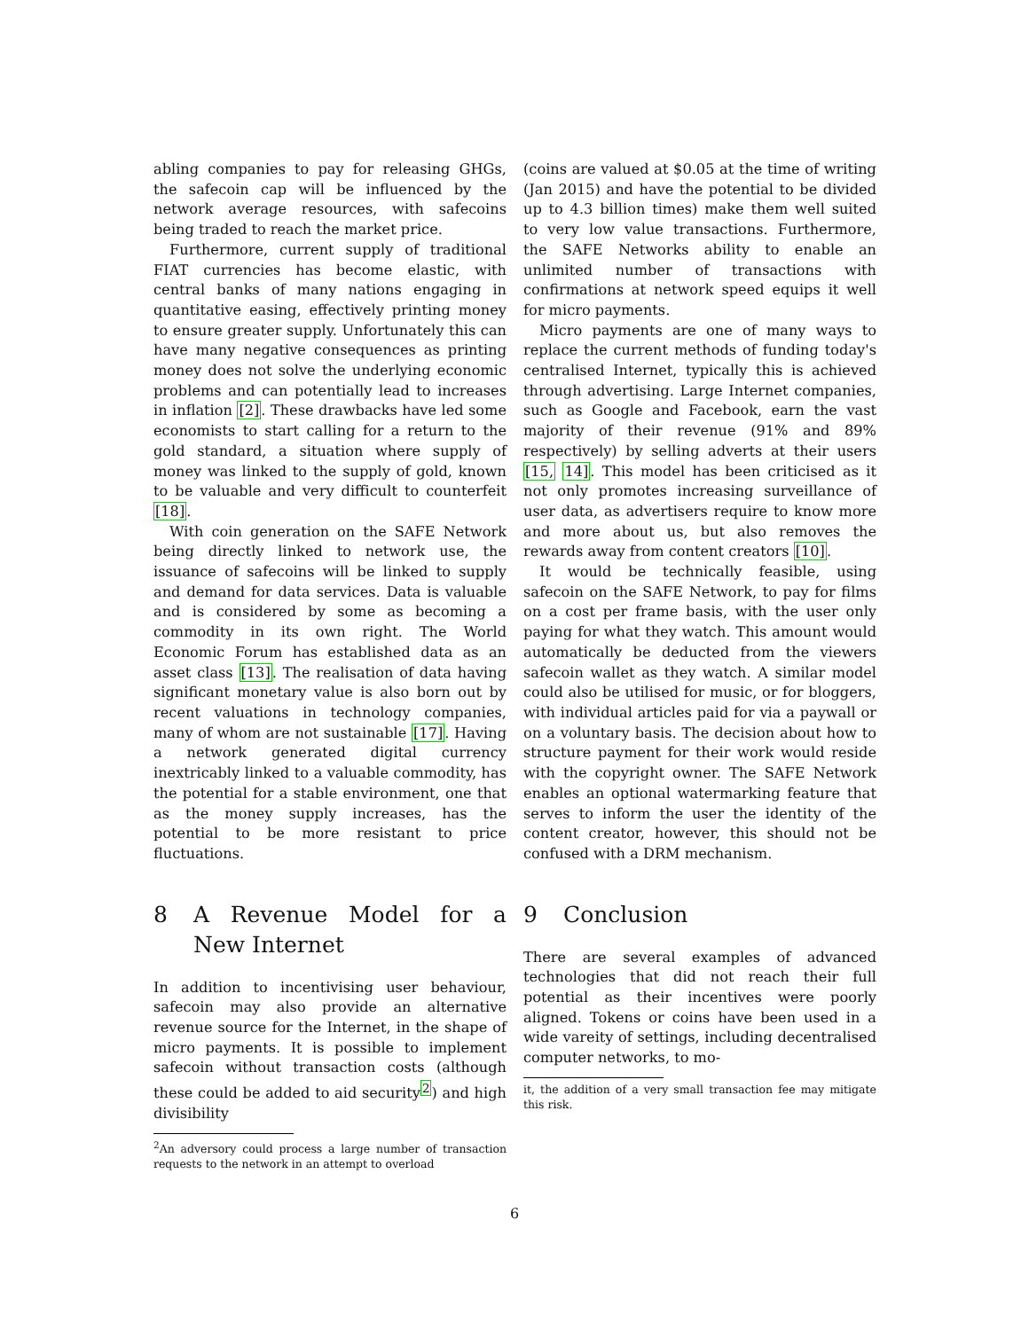abling companies to pay for releasing GHGs, the safecoin cap will be influenced by the network average resources, with safecoins being traded to reach the market price.
Furthermore, current supply of traditional FIAT currencies has become elastic, with central banks of many nations engaging in quantitative easing, effectively printing money to ensure greater supply. Unfortunately this can have many negative consequences as printing money does not solve the underlying economic problems and can potentially lead to increases in inflation [2]. These drawbacks have led some economists to start calling for a return to the gold standard, a situation where supply of money was linked to the supply of gold, known to be valuable and very difficult to counterfeit [18].
With coin generation on the SAFE Network being directly linked to network use, the issuance of safecoins will be linked to supply and demand for data services. Data is valuable and is considered by some as becoming a commodity in its own right. The World Economic Forum has established data as an asset class [13]. The realisation of data having significant monetary value is also born out by recent valuations in technology companies, many of whom are not sustainable [17]. Having a network generated digital currency inextricably linked to a valuable commodity, has the potential for a stable environment, one that as the money supply increases, has the potential to be more resistant to price fluctuations.
8 A Revenue Model for a New Internet
In addition to incentivising user behaviour, safecoin may also provide an alternative revenue source for the Internet, in the shape of micro payments. It is possible to implement safecoin without transaction costs (although these could be added to aid security<sup>2</sup>) and high divisibility
<sup>2</sup> An adversory could process a large number of transaction requests to the network in an attempt to overload
(coins are valued at $0.05 at the time of writing (Jan 2015) and have the potential to be divided up to 4.3 billion times) make them well suited to very low value transactions. Furthermore, the SAFE Networks ability to enable an unlimited number of transactions with confirmations at network speed equips it well for micro payments.
Micro payments are one of many ways to replace the current methods of funding today's centralised Internet, typically this is achieved through advertising. Large Internet companies, such as Google and Facebook, earn the vast majority of their revenue (91% and 89% respectively) by selling adverts at their users [15, 14]. This model has been criticised as it not only promotes increasing surveillance of user data, as advertisers require to know more and more about us, but also removes the rewards away from content creators [10].
It would be technically feasible, using safecoin on the SAFE Network, to pay for films on a cost per frame basis, with the user only paying for what they watch. This amount would automatically be deducted from the viewers safecoin wallet as they watch. A similar model could also be utilised for music, or for bloggers, with individual articles paid for via a paywall or on a voluntary basis. The decision about how to structure payment for their work would reside with the copyright owner. The SAFE Network enables an optional watermarking feature that serves to inform the user the identity of the content creator, however, this should not be confused with a DRM mechanism.
9 Conclusion
There are several examples of advanced technologies that did not reach their full potential as their incentives were poorly aligned. Tokens or coins have been used in a wide vareity of settings, including decentralised computer networks, to mo-
it, the addition of a very small transaction fee may mitigate this risk.
6